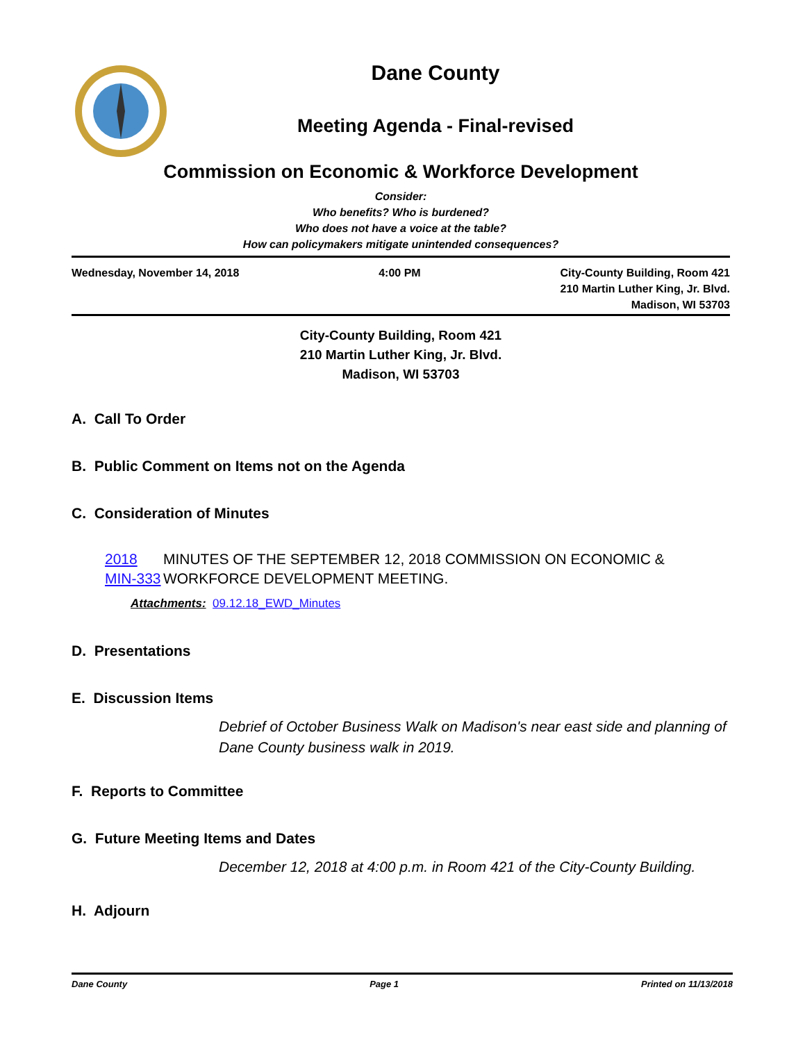Dane County
Meeting Agenda - Final-revised
Commission on Economic & Workforce Development
Consider:
Who benefits? Who is burdened?
Who does not have a voice at the table?
How can policymakers mitigate unintended consequences?
Wednesday, November 14, 2018 4:00 PM City-County Building, Room 421
210 Martin Luther King, Jr. Blvd.
Madison, WI 53703
City-County Building, Room 421
210 Martin Luther King, Jr. Blvd.
Madison, WI 53703
A. Call To Order
B. Public Comment on Items not on the Agenda
C. Consideration of Minutes
2018 MIN-333 MINUTES OF THE SEPTEMBER 12, 2018 COMMISSION ON ECONOMIC & WORKFORCE DEVELOPMENT MEETING.
Attachments: 09.12.18_EWD_Minutes
D. Presentations
E. Discussion Items
Debrief of October Business Walk on Madison's near east side and planning of Dane County business walk in 2019.
F. Reports to Committee
G. Future Meeting Items and Dates
December 12, 2018 at 4:00 p.m. in Room 421 of the City-County Building.
H. Adjourn
Dane County Page 1 Printed on 11/13/2018